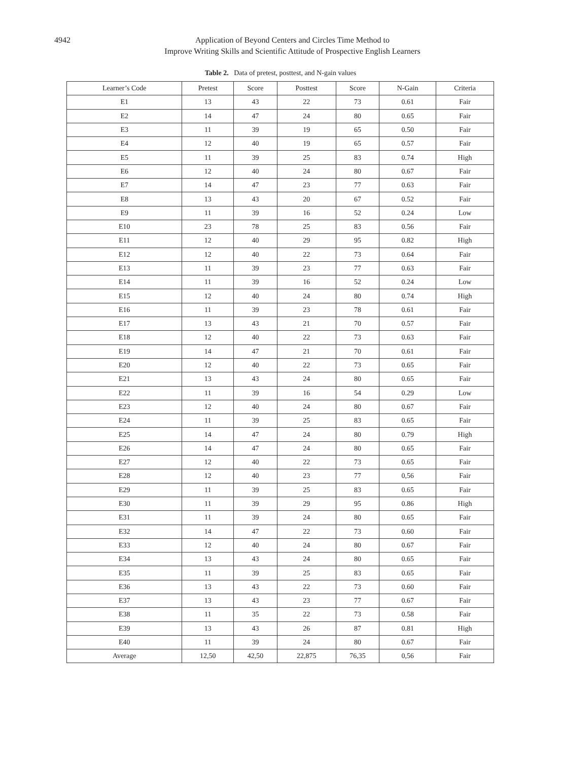4942 Application of Beyond Centers and Circles Time Method to
Improve Writing Skills and Scientific Attitude of Prospective English Learners
Table 2. Data of pretest, posttest, and N-gain values
| Learner’s Code | Pretest | Score | Posttest | Score | N-Gain | Criteria |
| --- | --- | --- | --- | --- | --- | --- |
| E1 | 13 | 43 | 22 | 73 | 0.61 | Fair |
| E2 | 14 | 47 | 24 | 80 | 0.65 | Fair |
| E3 | 11 | 39 | 19 | 65 | 0.50 | Fair |
| E4 | 12 | 40 | 19 | 65 | 0.57 | Fair |
| E5 | 11 | 39 | 25 | 83 | 0.74 | High |
| E6 | 12 | 40 | 24 | 80 | 0.67 | Fair |
| E7 | 14 | 47 | 23 | 77 | 0.63 | Fair |
| E8 | 13 | 43 | 20 | 67 | 0.52 | Fair |
| E9 | 11 | 39 | 16 | 52 | 0.24 | Low |
| E10 | 23 | 78 | 25 | 83 | 0.56 | Fair |
| E11 | 12 | 40 | 29 | 95 | 0.82 | High |
| E12 | 12 | 40 | 22 | 73 | 0.64 | Fair |
| E13 | 11 | 39 | 23 | 77 | 0.63 | Fair |
| E14 | 11 | 39 | 16 | 52 | 0.24 | Low |
| E15 | 12 | 40 | 24 | 80 | 0.74 | High |
| E16 | 11 | 39 | 23 | 78 | 0.61 | Fair |
| E17 | 13 | 43 | 21 | 70 | 0.57 | Fair |
| E18 | 12 | 40 | 22 | 73 | 0.63 | Fair |
| E19 | 14 | 47 | 21 | 70 | 0.61 | Fair |
| E20 | 12 | 40 | 22 | 73 | 0.65 | Fair |
| E21 | 13 | 43 | 24 | 80 | 0.65 | Fair |
| E22 | 11 | 39 | 16 | 54 | 0.29 | Low |
| E23 | 12 | 40 | 24 | 80 | 0.67 | Fair |
| E24 | 11 | 39 | 25 | 83 | 0.65 | Fair |
| E25 | 14 | 47 | 24 | 80 | 0.79 | High |
| E26 | 14 | 47 | 24 | 80 | 0.65 | Fair |
| E27 | 12 | 40 | 22 | 73 | 0.65 | Fair |
| E28 | 12 | 40 | 23 | 77 | 0,56 | Fair |
| E29 | 11 | 39 | 25 | 83 | 0.65 | Fair |
| E30 | 11 | 39 | 29 | 95 | 0.86 | High |
| E31 | 11 | 39 | 24 | 80 | 0.65 | Fair |
| E32 | 14 | 47 | 22 | 73 | 0.60 | Fair |
| E33 | 12 | 40 | 24 | 80 | 0.67 | Fair |
| E34 | 13 | 43 | 24 | 80 | 0.65 | Fair |
| E35 | 11 | 39 | 25 | 83 | 0.65 | Fair |
| E36 | 13 | 43 | 22 | 73 | 0.60 | Fair |
| E37 | 13 | 43 | 23 | 77 | 0.67 | Fair |
| E38 | 11 | 35 | 22 | 73 | 0.58 | Fair |
| E39 | 13 | 43 | 26 | 87 | 0.81 | High |
| E40 | 11 | 39 | 24 | 80 | 0.67 | Fair |
| Average | 12,50 | 42,50 | 22,875 | 76,35 | 0,56 | Fair |